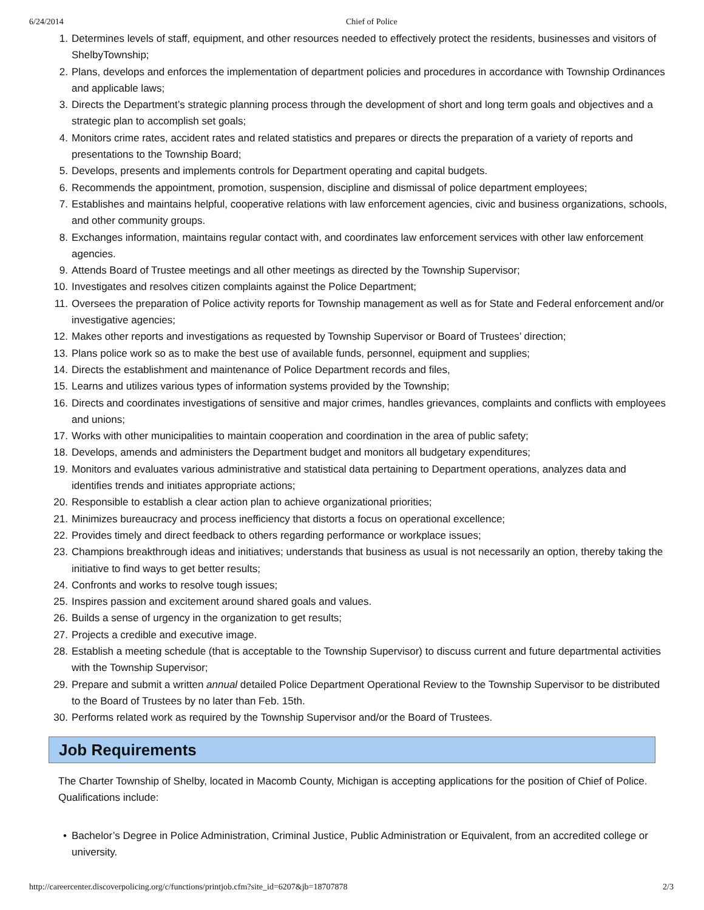6/24/2014 Chief of Police
1. Determines levels of staff, equipment, and other resources needed to effectively protect the residents, businesses and visitors of ShelbyTownship;
2. Plans, develops and enforces the implementation of department policies and procedures in accordance with Township Ordinances and applicable laws;
3. Directs the Department’s strategic planning process through the development of short and long term goals and objectives and a strategic plan to accomplish set goals;
4. Monitors crime rates, accident rates and related statistics and prepares or directs the preparation of a variety of reports and presentations to the Township Board;
5. Develops, presents and implements controls for Department operating and capital budgets.
6. Recommends the appointment, promotion, suspension, discipline and dismissal of police department employees;
7. Establishes and maintains helpful, cooperative relations with law enforcement agencies, civic and business organizations, schools, and other community groups.
8. Exchanges information, maintains regular contact with, and coordinates law enforcement services with other law enforcement agencies.
9. Attends Board of Trustee meetings and all other meetings as directed by the Township Supervisor;
10. Investigates and resolves citizen complaints against the Police Department;
11. Oversees the preparation of Police activity reports for Township management as well as for State and Federal enforcement and/or investigative agencies;
12. Makes other reports and investigations as requested by Township Supervisor or Board of Trustees’ direction;
13. Plans police work so as to make the best use of available funds, personnel, equipment and supplies;
14. Directs the establishment and maintenance of Police Department records and files,
15. Learns and utilizes various types of information systems provided by the Township;
16. Directs and coordinates investigations of sensitive and major crimes, handles grievances, complaints and conflicts with employees and unions;
17. Works with other municipalities to maintain cooperation and coordination in the area of public safety;
18. Develops, amends and administers the Department budget and monitors all budgetary expenditures;
19. Monitors and evaluates various administrative and statistical data pertaining to Department operations, analyzes data and identifies trends and initiates appropriate actions;
20. Responsible to establish a clear action plan to achieve organizational priorities;
21. Minimizes bureaucracy and process inefficiency that distorts a focus on operational excellence;
22. Provides timely and direct feedback to others regarding performance or workplace issues;
23. Champions breakthrough ideas and initiatives; understands that business as usual is not necessarily an option, thereby taking the initiative to find ways to get better results;
24. Confronts and works to resolve tough issues;
25. Inspires passion and excitement around shared goals and values.
26. Builds a sense of urgency in the organization to get results;
27. Projects a credible and executive image.
28. Establish a meeting schedule (that is acceptable to the Township Supervisor) to discuss current and future departmental activities with the Township Supervisor;
29. Prepare and submit a written annual detailed Police Department Operational Review to the Township Supervisor to be distributed to the Board of Trustees by no later than Feb. 15th.
30. Performs related work as required by the Township Supervisor and/or the Board of Trustees.
Job Requirements
The Charter Township of Shelby, located in Macomb County, Michigan is accepting applications for the position of Chief of Police. Qualifications include:
• Bachelor’s Degree in Police Administration, Criminal Justice, Public Administration or Equivalent, from an accredited college or university.
http://careercenter.discoverpolicing.org/c/functions/printjob.cfm?site_id=6207&jb=18707878 2/3